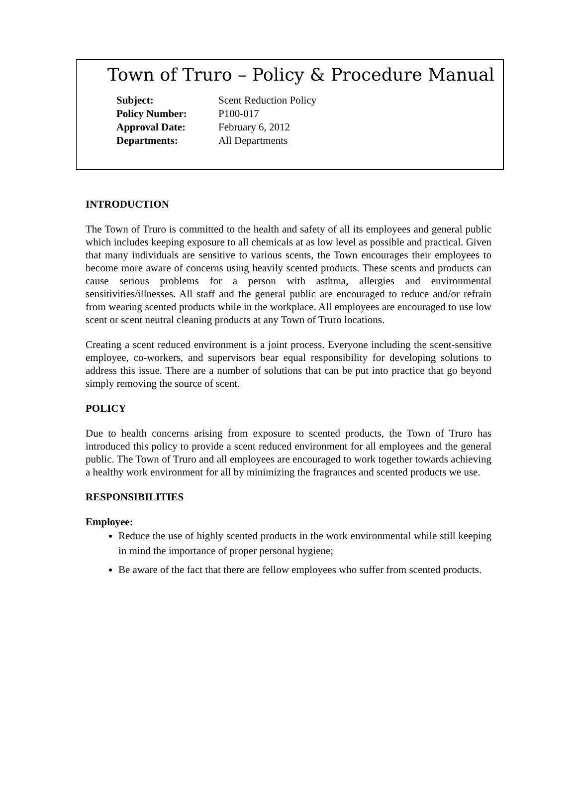Town of Truro – Policy & Procedure Manual
| Subject: | Scent Reduction Policy |
| Policy Number: | P100-017 |
| Approval Date: | February 6, 2012 |
| Departments: | All Departments |
INTRODUCTION
The Town of Truro is committed to the health and safety of all its employees and general public which includes keeping exposure to all chemicals at as low level as possible and practical. Given that many individuals are sensitive to various scents, the Town encourages their employees to become more aware of concerns using heavily scented products. These scents and products can cause serious problems for a person with asthma, allergies and environmental sensitivities/illnesses. All staff and the general public are encouraged to reduce and/or refrain from wearing scented products while in the workplace. All employees are encouraged to use low scent or scent neutral cleaning products at any Town of Truro locations.
Creating a scent reduced environment is a joint process. Everyone including the scent-sensitive employee, co-workers, and supervisors bear equal responsibility for developing solutions to address this issue. There are a number of solutions that can be put into practice that go beyond simply removing the source of scent.
POLICY
Due to health concerns arising from exposure to scented products, the Town of Truro has introduced this policy to provide a scent reduced environment for all employees and the general public. The Town of Truro and all employees are encouraged to work together towards achieving a healthy work environment for all by minimizing the fragrances and scented products we use.
RESPONSIBILITIES
Employee:
Reduce the use of highly scented products in the work environmental while still keeping in mind the importance of proper personal hygiene;
Be aware of the fact that there are fellow employees who suffer from scented products.